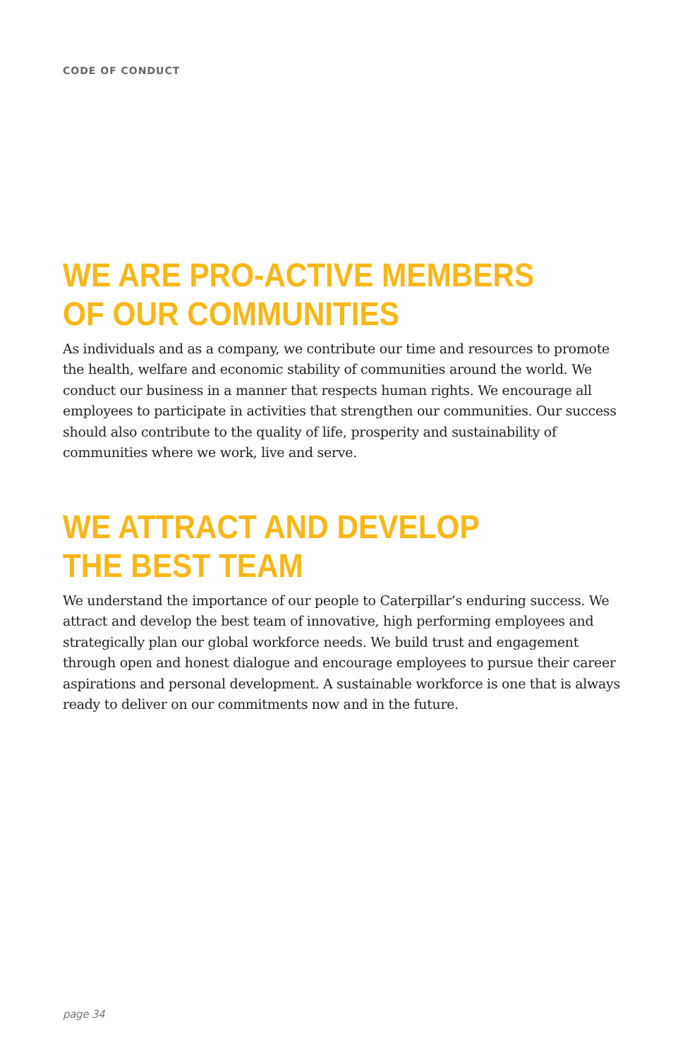CODE OF CONDUCT
WE ARE PRO-ACTIVE MEMBERS
OF OUR COMMUNITIES
As individuals and as a company, we contribute our time and resources to promote the health, welfare and economic stability of communities around the world. We conduct our business in a manner that respects human rights. We encourage all employees to participate in activities that strengthen our communities. Our success should also contribute to the quality of life, prosperity and sustainability of communities where we work, live and serve.
WE ATTRACT AND DEVELOP
THE BEST TEAM
We understand the importance of our people to Caterpillar’s enduring success. We attract and develop the best team of innovative, high performing employees and strategically plan our global workforce needs. We build trust and engagement through open and honest dialogue and encourage employees to pursue their career aspirations and personal development. A sustainable workforce is one that is always ready to deliver on our commitments now and in the future.
page 34